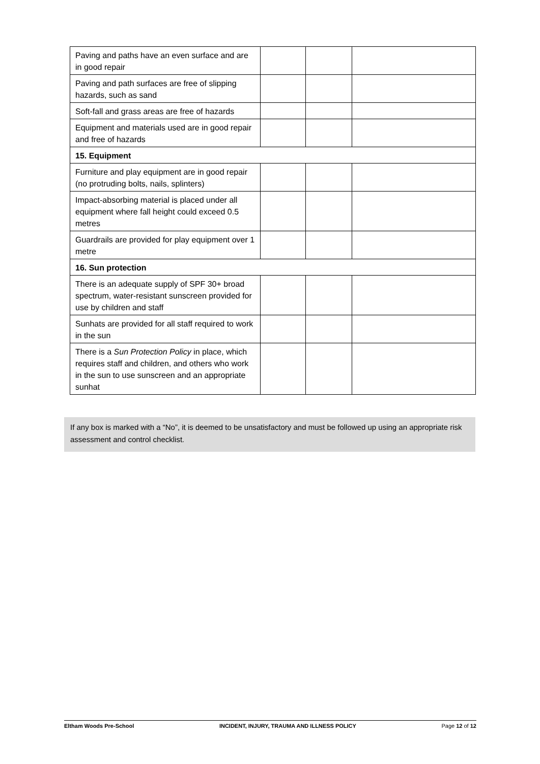| Paving and paths have an even surface and are in good repair | | | |
| Paving and path surfaces are free of slipping hazards, such as sand | | | |
| Soft-fall and grass areas are free of hazards | | | |
| Equipment and materials used are in good repair and free of hazards | | | |
| 15. Equipment | | | |
| Furniture and play equipment are in good repair (no protruding bolts, nails, splinters) | | | |
| Impact-absorbing material is placed under all equipment where fall height could exceed 0.5 metres | | | |
| Guardrails are provided for play equipment over 1 metre | | | |
| 16. Sun protection | | | |
| There is an adequate supply of SPF 30+ broad spectrum, water-resistant sunscreen provided for use by children and staff | | | |
| Sunhats are provided for all staff required to work in the sun | | | |
| There is a Sun Protection Policy in place, which requires staff and children, and others who work in the sun to use sunscreen and an appropriate sunhat | | | |
If any box is marked with a “No”, it is deemed to be unsatisfactory and must be followed up using an appropriate risk assessment and control checklist.
Eltham Woods Pre-School INCIDENT, INJURY, TRAUMA AND ILLNESS POLICY Page 12 of 12